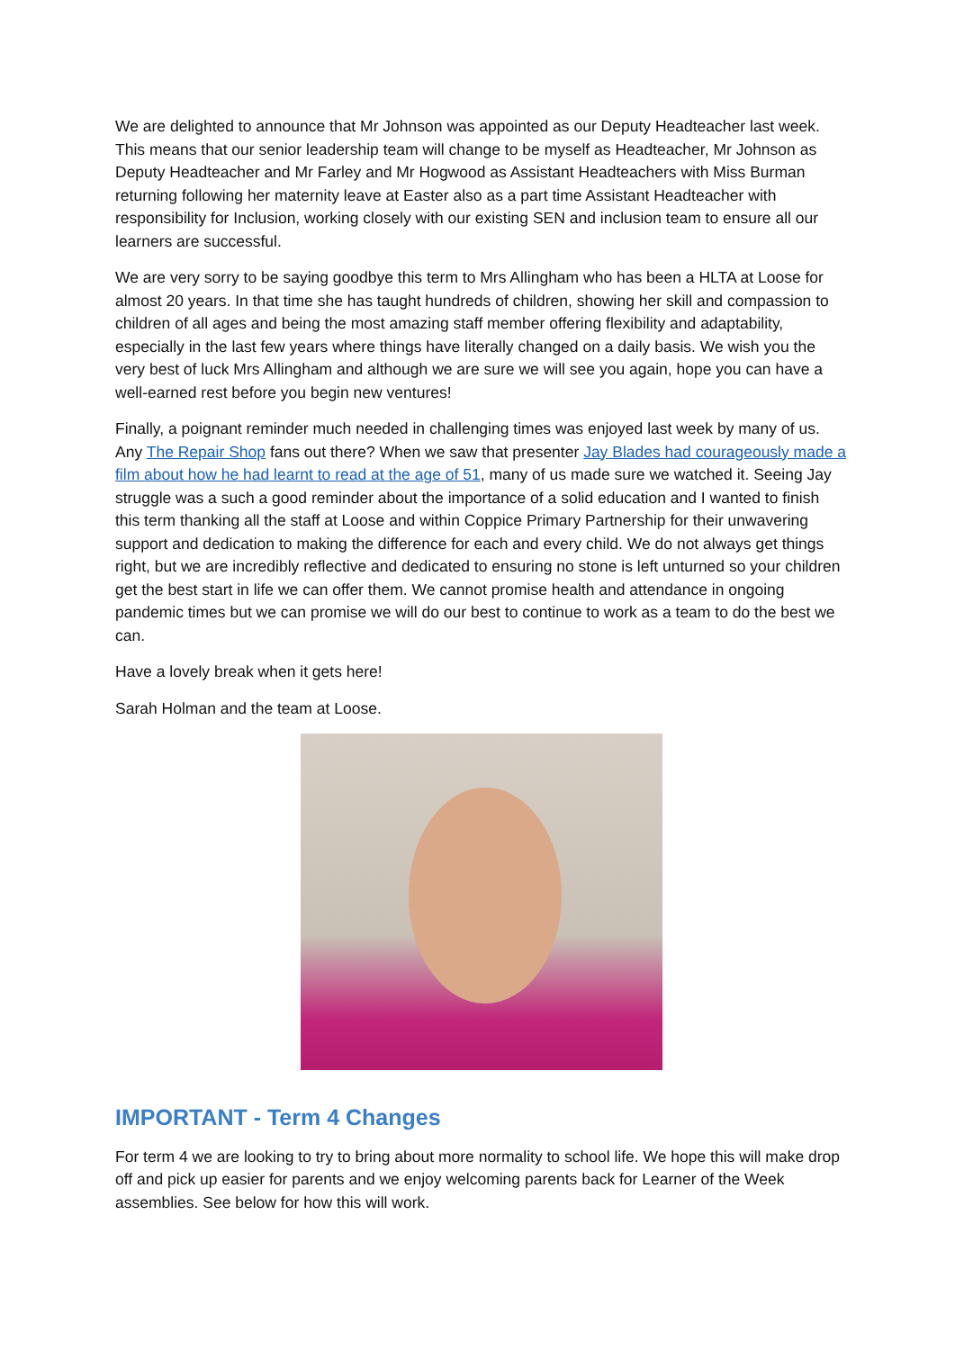We are delighted to announce that Mr Johnson was appointed as our Deputy Headteacher last week. This means that our senior leadership team will change to be myself as Headteacher, Mr Johnson as Deputy Headteacher and Mr Farley and Mr Hogwood as Assistant Headteachers with Miss Burman returning following her maternity leave at Easter also as a part time Assistant Headteacher with responsibility for Inclusion, working closely with our existing SEN and inclusion team to ensure all our learners are successful.
We are very sorry to be saying goodbye this term to Mrs Allingham who has been a HLTA at Loose for almost 20 years. In that time she has taught hundreds of children, showing her skill and compassion to children of all ages and being the most amazing staff member offering flexibility and adaptability, especially in the last few years where things have literally changed on a daily basis. We wish you the very best of luck Mrs Allingham and although we are sure we will see you again, hope you can have a well-earned rest before you begin new ventures!
Finally, a poignant reminder much needed in challenging times was enjoyed last week by many of us. Any The Repair Shop fans out there? When we saw that presenter Jay Blades had courageously made a film about how he had learnt to read at the age of 51, many of us made sure we watched it. Seeing Jay struggle was a such a good reminder about the importance of a solid education and I wanted to finish this term thanking all the staff at Loose and within Coppice Primary Partnership for their unwavering support and dedication to making the difference for each and every child. We do not always get things right, but we are incredibly reflective and dedicated to ensuring no stone is left unturned so your children get the best start in life we can offer them. We cannot promise health and attendance in ongoing pandemic times but we can promise we will do our best to continue to work as a team to do the best we can.
Have a lovely break when it gets here!
Sarah Holman and the team at Loose.
IMPORTANT - Term 4 Changes
For term 4 we are looking to try to bring about more normality to school life. We hope this will make drop off and pick up easier for parents and we enjoy welcoming parents back for Learner of the Week assemblies. See below for how this will work.